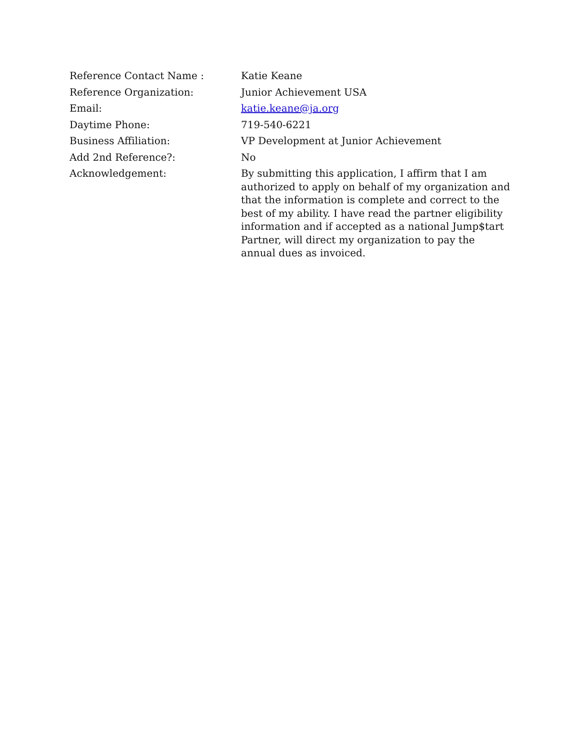| Reference Contact Name : | Katie Keane |
| Reference Organization: | Junior Achievement USA |
| Email: | katie.keane@ja.org |
| Daytime Phone: | 719-540-6221 |
| Business Affiliation: | VP Development at Junior Achievement |
| Add 2nd Reference?: | No |
| Acknowledgement: | By submitting this application, I affirm that I am authorized to apply on behalf of my organization and that the information is complete and correct to the best of my ability. I have read the partner eligibility information and if accepted as a national Jump$tart Partner, will direct my organization to pay the annual dues as invoiced. |